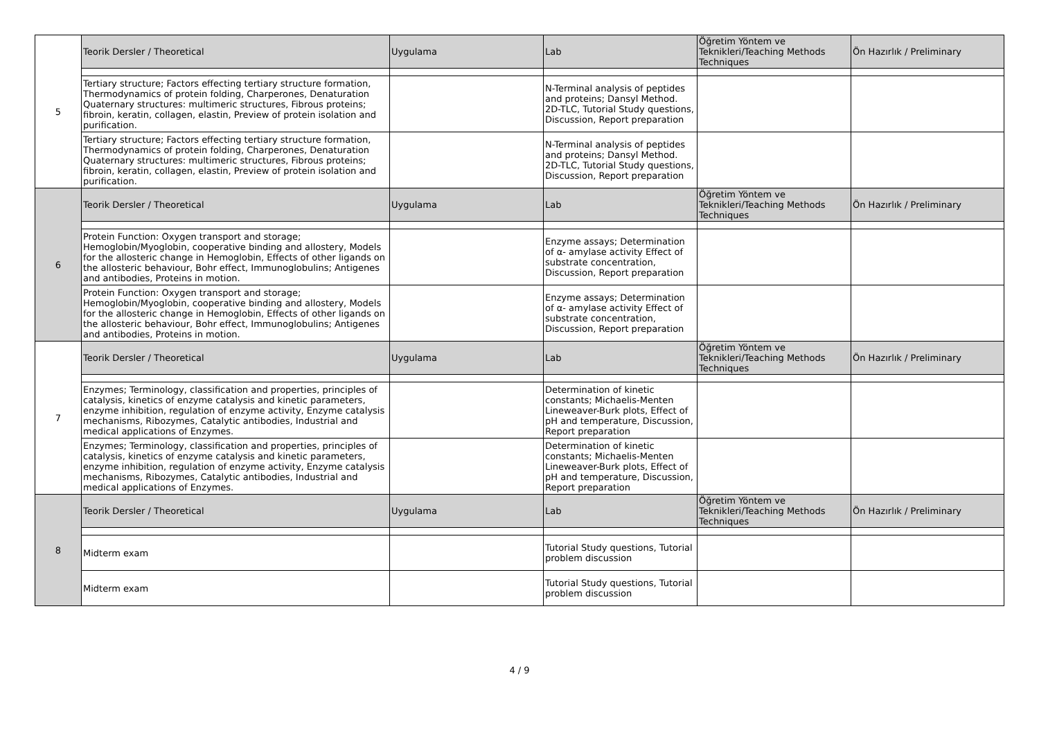| 5 | Teorik Dersler / Theoretical | Uygulama | Lab | Öğretim Yöntem ve Teknikleri/Teaching Methods Techniques | Ön Hazırlık / Preliminary |
| | Tertiary structure; Factors effecting tertiary structure formation, Thermodynamics of protein folding, Charperones, Denaturation Quaternary structures: multimeric structures, Fibrous proteins; fibroin, keratin, collagen, elastin, Preview of protein isolation and purification. | | N-Terminal analysis of peptides and proteins; Dansyl Method. 2D-TLC, Tutorial Study questions, Discussion, Report preparation | | |
| | Tertiary structure; Factors effecting tertiary structure formation, Thermodynamics of protein folding, Charperones, Denaturation Quaternary structures: multimeric structures, Fibrous proteins; fibroin, keratin, collagen, elastin, Preview of protein isolation and purification. | | N-Terminal analysis of peptides and proteins; Dansyl Method. 2D-TLC, Tutorial Study questions, Discussion, Report preparation | | |
| 6 | Teorik Dersler / Theoretical | Uygulama | Lab | Öğretim Yöntem ve Teknikleri/Teaching Methods Techniques | Ön Hazırlık / Preliminary |
| | Protein Function: Oxygen transport and storage; Hemoglobin/Myoglobin, cooperative binding and allostery, Models for the allosteric change in Hemoglobin, Effects of other ligands on the allosteric behaviour, Bohr effect, Immunoglobulins; Antigenes and antibodies, Proteins in motion. | | Enzyme assays; Determination of α- amylase activity Effect of substrate concentration, Discussion, Report preparation | | |
| | Protein Function: Oxygen transport and storage; Hemoglobin/Myoglobin, cooperative binding and allostery, Models for the allosteric change in Hemoglobin, Effects of other ligands on the allosteric behaviour, Bohr effect, Immunoglobulins; Antigenes and antibodies, Proteins in motion. | | Enzyme assays; Determination of α- amylase activity Effect of substrate concentration, Discussion, Report preparation | | |
| 7 | Teorik Dersler / Theoretical | Uygulama | Lab | Öğretim Yöntem ve Teknikleri/Teaching Methods Techniques | Ön Hazırlık / Preliminary |
| | Enzymes; Terminology, classification and properties, principles of catalysis, kinetics of enzyme catalysis and kinetic parameters, enzyme inhibition, regulation of enzyme activity, Enzyme catalysis mechanisms, Ribozymes, Catalytic antibodies, Industrial and medical applications of Enzymes. | | Determination of kinetic constants; Michaelis-Menten Lineweaver-Burk plots, Effect of pH and temperature, Discussion, Report preparation | | |
| | Enzymes; Terminology, classification and properties, principles of catalysis, kinetics of enzyme catalysis and kinetic parameters, enzyme inhibition, regulation of enzyme activity, Enzyme catalysis mechanisms, Ribozymes, Catalytic antibodies, Industrial and medical applications of Enzymes. | | Determination of kinetic constants; Michaelis-Menten Lineweaver-Burk plots, Effect of pH and temperature, Discussion, Report preparation | | |
| 8 | Teorik Dersler / Theoretical | Uygulama | Lab | Öğretim Yöntem ve Teknikleri/Teaching Methods Techniques | Ön Hazırlık / Preliminary |
| | Midterm exam | | Tutorial Study questions, Tutorial problem discussion | | |
| | Midterm exam | | Tutorial Study questions, Tutorial problem discussion | | |
4 / 9